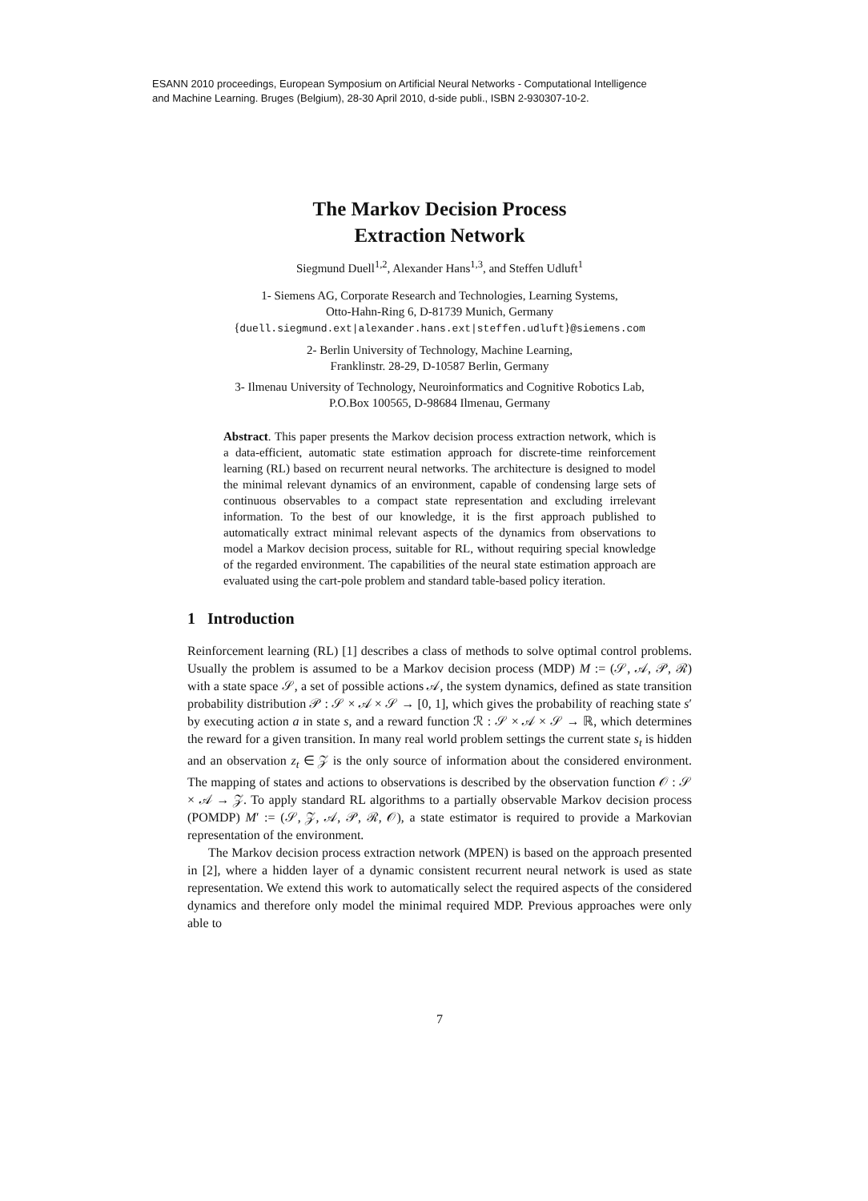ESANN 2010 proceedings, European Symposium on Artificial Neural Networks - Computational Intelligence
and Machine Learning. Bruges (Belgium), 28-30 April 2010, d-side publi., ISBN 2-930307-10-2.
The Markov Decision Process
Extraction Network
Siegmund Duell<sup>1,2</sup>, Alexander Hans<sup>1,3</sup>, and Steffen Udluft<sup>1</sup>
1- Siemens AG, Corporate Research and Technologies, Learning Systems,
Otto-Hahn-Ring 6, D-81739 Munich, Germany
{duell.siegmund.ext|alexander.hans.ext|steffen.udluft}@siemens.com
2- Berlin University of Technology, Machine Learning,
Franklinstr. 28-29, D-10587 Berlin, Germany
3- Ilmenau University of Technology, Neuroinformatics and Cognitive Robotics Lab,
P.O.Box 100565, D-98684 Ilmenau, Germany
Abstract. This paper presents the Markov decision process extraction network, which is a data-efficient, automatic state estimation approach for discrete-time reinforcement learning (RL) based on recurrent neural networks. The architecture is designed to model the minimal relevant dynamics of an environment, capable of condensing large sets of continuous observables to a compact state representation and excluding irrelevant information. To the best of our knowledge, it is the first approach published to automatically extract minimal relevant aspects of the dynamics from observations to model a Markov decision process, suitable for RL, without requiring special knowledge of the regarded environment. The capabilities of the neural state estimation approach are evaluated using the cart-pole problem and standard table-based policy iteration.
1 Introduction
Reinforcement learning (RL) [1] describes a class of methods to solve optimal control problems. Usually the problem is assumed to be a Markov decision process (MDP) M := (𝒮, 𝒜, 𝒫, ℛ) with a state space 𝒮, a set of possible actions 𝒜, the system dynamics, defined as state transition probability distribution 𝒫 : 𝒮 × 𝒜 × 𝒮 → [0, 1], which gives the probability of reaching state s′ by executing action a in state s, and a reward function ℛ : 𝒮 × 𝒜 × 𝒮 → ℝ, which determines the reward for a given transition. In many real world problem settings the current state s<sub>t</sub> is hidden and an observation z<sub>t</sub> ∈ 𝒵 is the only source of information about the considered environment. The mapping of states and actions to observations is described by the observation function 𝒪 : 𝒮 × 𝒜 → 𝒵. To apply standard RL algorithms to a partially observable Markov decision process (POMDP) M′ := (𝒮, 𝒵, 𝒜, 𝒫, ℛ, 𝒪), a state estimator is required to provide a Markovian representation of the environment.
The Markov decision process extraction network (MPEN) is based on the approach presented in [2], where a hidden layer of a dynamic consistent recurrent neural network is used as state representation. We extend this work to automatically select the required aspects of the considered dynamics and therefore only model the minimal required MDP. Previous approaches were only able to
7